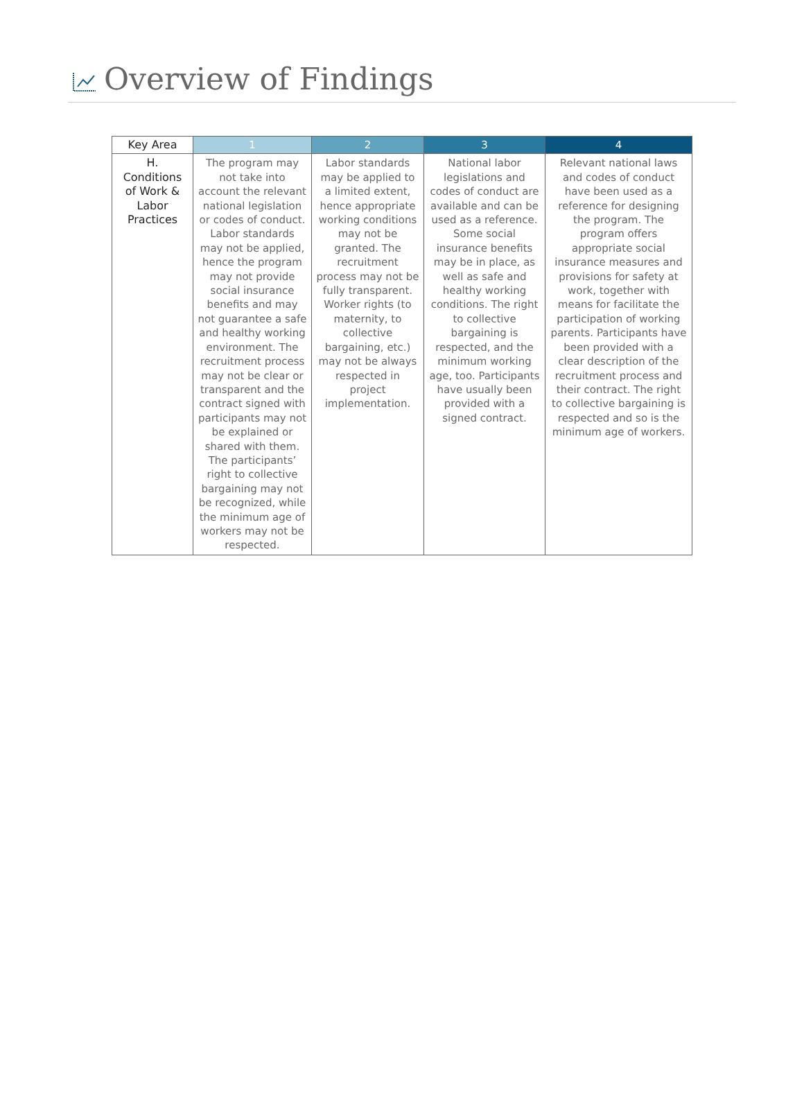Overview of Findings
| Key Area | 1 | 2 | 3 | 4 |
| --- | --- | --- | --- | --- |
| H. Conditions of Work & Labor Practices | The program may not take into account the relevant national legislation or codes of conduct. Labor standards may not be applied, hence the program may not provide social insurance benefits and may not guarantee a safe and healthy working environment. The recruitment process may not be clear or transparent and the contract signed with participants may not be explained or shared with them. The participants’ right to collective bargaining may not be recognized, while the minimum age of workers may not be respected. | Labor standards may be applied to a limited extent, hence appropriate working conditions may not be granted. The recruitment process may not be fully transparent. Worker rights (to maternity, to collective bargaining, etc.) may not be always respected in project implementation. | National labor legislations and codes of conduct are available and can be used as a reference. Some social insurance benefits may be in place, as well as safe and healthy working conditions. The right to collective bargaining is respected, and the minimum working age, too. Participants have usually been provided with a signed contract. | Relevant national laws and codes of conduct have been used as a reference for designing the program. The program offers appropriate social insurance measures and provisions for safety at work, together with means for facilitate the participation of working parents. Participants have been provided with a clear description of the recruitment process and their contract. The right to collective bargaining is respected and so is the minimum age of workers. |